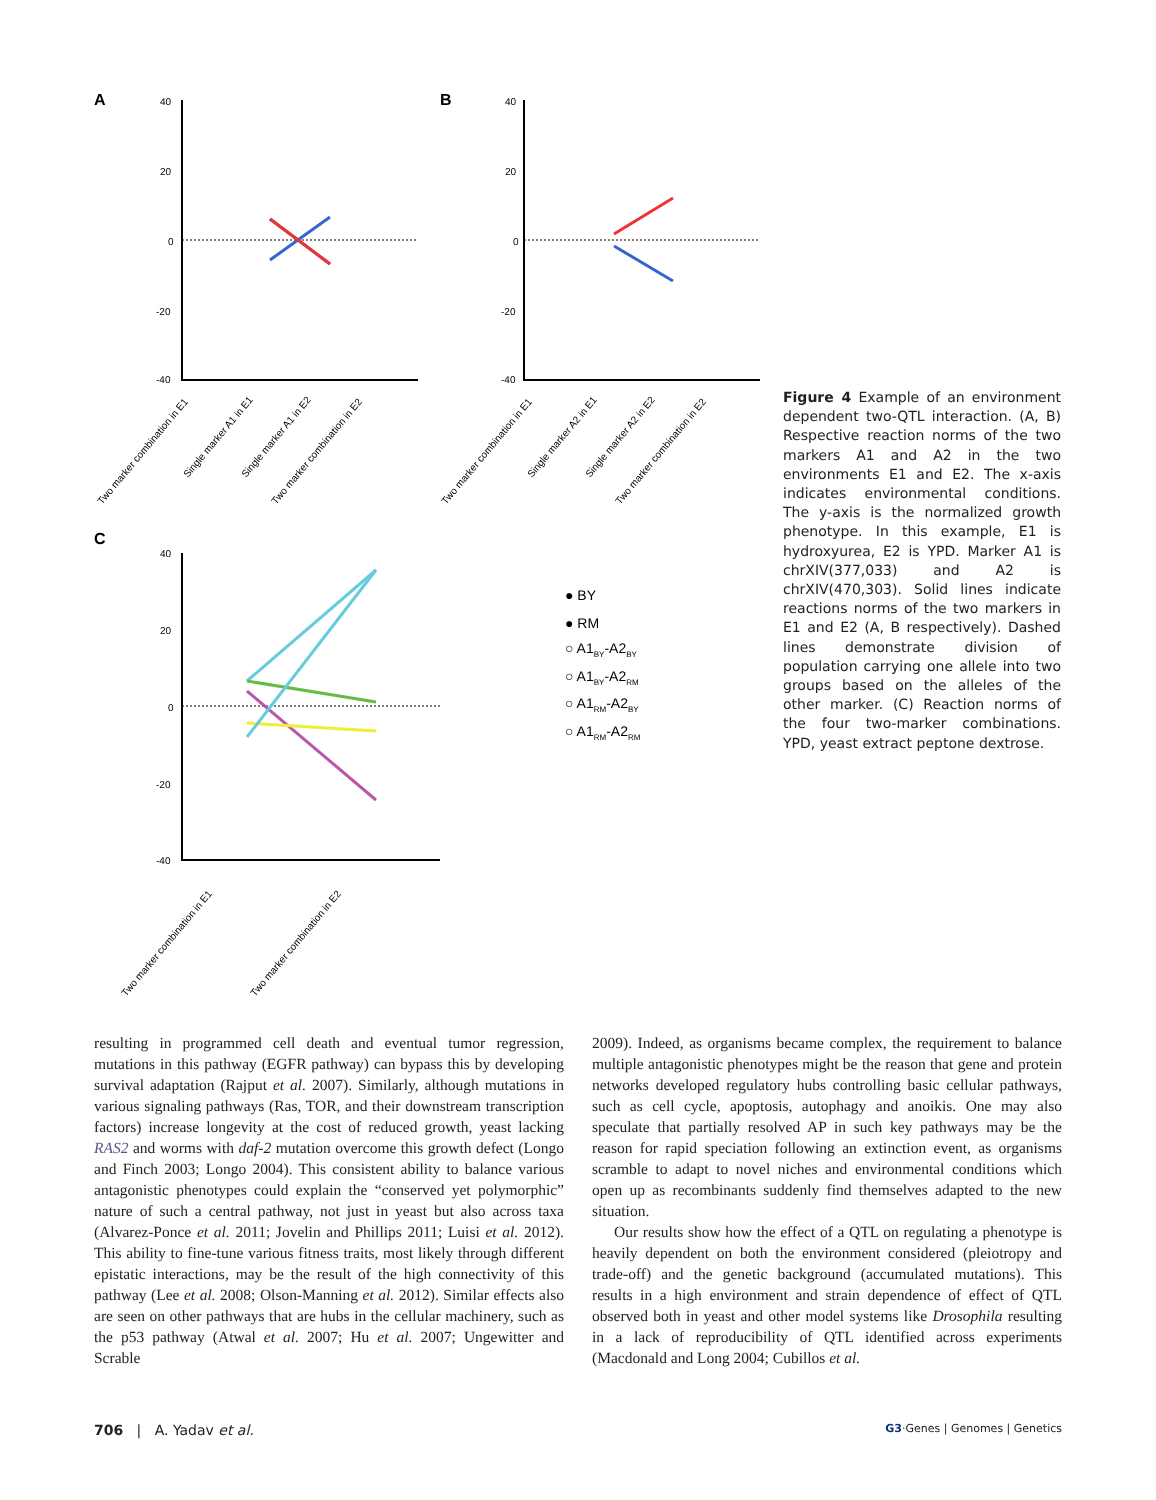A
B
C
40
20
0
-20
-40
40
20
0
-20
-40
40
20
0
-20
-40
Two marker combination in E1
Single marker A1 in E1
Single marker A1 in E2
Two marker combination in E2
Two marker combination in E1
Single marker A2 in E1
Single marker A2 in E2
Two marker combination in E2
Two marker combination in E1
Two marker combination in E2
● BY
● RM
○ A1BY-A2BY
○ A1BY-A2RM
○ A1RM-A2BY
○ A1RM-A2RM
Figure 4 Example of an environment dependent two-QTL interaction. (A, B) Respective reaction norms of the two markers A1 and A2 in the two environments E1 and E2. The x-axis indicates environmental conditions. The y-axis is the normalized growth phenotype. In this example, E1 is hydroxyurea, E2 is YPD. Marker A1 is chrXIV(377,033) and A2 is chrXIV(470,303). Solid lines indicate reactions norms of the two markers in E1 and E2 (A, B respectively). Dashed lines demonstrate division of population carrying one allele into two groups based on the alleles of the other marker. (C) Reaction norms of the four two-marker combinations. YPD, yeast extract peptone dextrose.
resulting in programmed cell death and eventual tumor regression, mutations in this pathway (EGFR pathway) can bypass this by developing survival adaptation (Rajput et al. 2007). Similarly, although mutations in various signaling pathways (Ras, TOR, and their downstream transcription factors) increase longevity at the cost of reduced growth, yeast lacking RAS2 and worms with daf-2 mutation overcome this growth defect (Longo and Finch 2003; Longo 2004). This consistent ability to balance various antagonistic phenotypes could explain the “conserved yet polymorphic” nature of such a central pathway, not just in yeast but also across taxa (Alvarez-Ponce et al. 2011; Jovelin and Phillips 2011; Luisi et al. 2012). This ability to fine-tune various fitness traits, most likely through different epistatic interactions, may be the result of the high connectivity of this pathway (Lee et al. 2008; Olson-Manning et al. 2012). Similar effects also are seen on other pathways that are hubs in the cellular machinery, such as the p53 pathway (Atwal et al. 2007; Hu et al. 2007; Ungewitter and Scrable
2009). Indeed, as organisms became complex, the requirement to balance multiple antagonistic phenotypes might be the reason that gene and protein networks developed regulatory hubs controlling basic cellular pathways, such as cell cycle, apoptosis, autophagy and anoikis. One may also speculate that partially resolved AP in such key pathways may be the reason for rapid speciation following an extinction event, as organisms scramble to adapt to novel niches and environmental conditions which open up as recombinants suddenly find themselves adapted to the new situation.
Our results show how the effect of a QTL on regulating a phenotype is heavily dependent on both the environment considered (pleiotropy and trade-off) and the genetic background (accumulated mutations). This results in a high environment and strain dependence of effect of QTL observed both in yeast and other model systems like Drosophila resulting in a lack of reproducibility of QTL identified across experiments (Macdonald and Long 2004; Cubillos et al.
706 | A. Yadav et al. G3·Genes | Genomes | Genetics